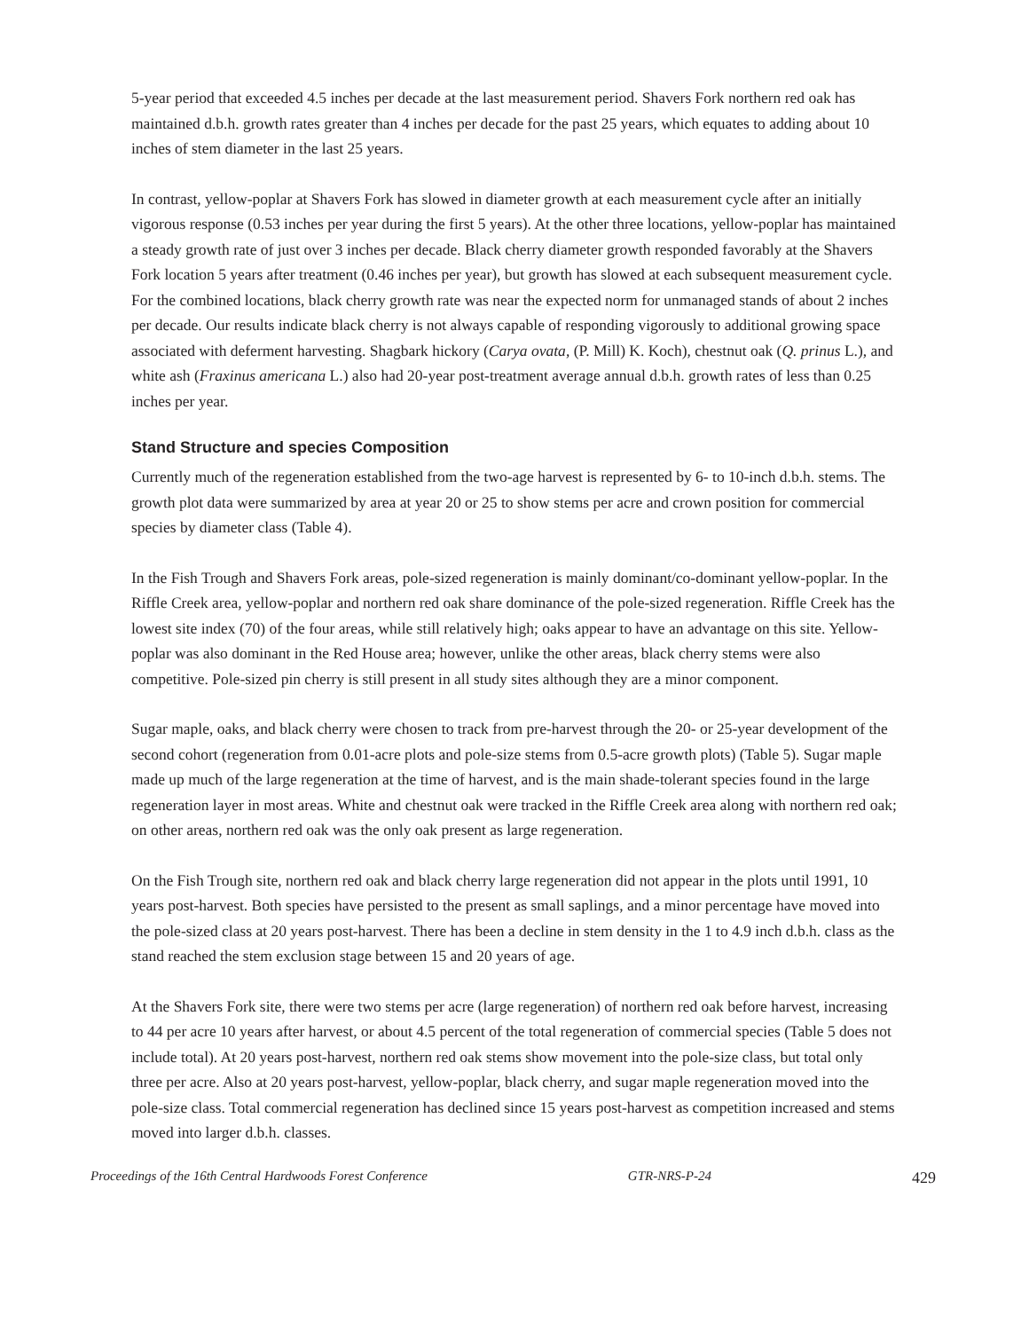5-year period that exceeded 4.5 inches per decade at the last measurement period. Shavers Fork northern red oak has maintained d.b.h. growth rates greater than 4 inches per decade for the past 25 years, which equates to adding about 10 inches of stem diameter in the last 25 years.
In contrast, yellow-poplar at Shavers Fork has slowed in diameter growth at each measurement cycle after an initially vigorous response (0.53 inches per year during the first 5 years). At the other three locations, yellow-poplar has maintained a steady growth rate of just over 3 inches per decade. Black cherry diameter growth responded favorably at the Shavers Fork location 5 years after treatment (0.46 inches per year), but growth has slowed at each subsequent measurement cycle. For the combined locations, black cherry growth rate was near the expected norm for unmanaged stands of about 2 inches per decade. Our results indicate black cherry is not always capable of responding vigorously to additional growing space associated with deferment harvesting. Shagbark hickory (Carya ovata, (P. Mill) K. Koch), chestnut oak (Q. prinus L.), and white ash (Fraxinus americana L.) also had 20-year post-treatment average annual d.b.h. growth rates of less than 0.25 inches per year.
Stand Structure and species Composition
Currently much of the regeneration established from the two-age harvest is represented by 6- to 10-inch d.b.h. stems. The growth plot data were summarized by area at year 20 or 25 to show stems per acre and crown position for commercial species by diameter class (Table 4).
In the Fish Trough and Shavers Fork areas, pole-sized regeneration is mainly dominant/co-dominant yellow-poplar. In the Riffle Creek area, yellow-poplar and northern red oak share dominance of the pole-sized regeneration. Riffle Creek has the lowest site index (70) of the four areas, while still relatively high; oaks appear to have an advantage on this site. Yellow-poplar was also dominant in the Red House area; however, unlike the other areas, black cherry stems were also competitive. Pole-sized pin cherry is still present in all study sites although they are a minor component.
Sugar maple, oaks, and black cherry were chosen to track from pre-harvest through the 20- or 25-year development of the second cohort (regeneration from 0.01-acre plots and pole-size stems from 0.5-acre growth plots) (Table 5). Sugar maple made up much of the large regeneration at the time of harvest, and is the main shade-tolerant species found in the large regeneration layer in most areas. White and chestnut oak were tracked in the Riffle Creek area along with northern red oak; on other areas, northern red oak was the only oak present as large regeneration.
On the Fish Trough site, northern red oak and black cherry large regeneration did not appear in the plots until 1991, 10 years post-harvest. Both species have persisted to the present as small saplings, and a minor percentage have moved into the pole-sized class at 20 years post-harvest. There has been a decline in stem density in the 1 to 4.9 inch d.b.h. class as the stand reached the stem exclusion stage between 15 and 20 years of age.
At the Shavers Fork site, there were two stems per acre (large regeneration) of northern red oak before harvest, increasing to 44 per acre 10 years after harvest, or about 4.5 percent of the total regeneration of commercial species (Table 5 does not include total). At 20 years post-harvest, northern red oak stems show movement into the pole-size class, but total only three per acre. Also at 20 years post-harvest, yellow-poplar, black cherry, and sugar maple regeneration moved into the pole-size class. Total commercial regeneration has declined since 15 years post-harvest as competition increased and stems moved into larger d.b.h. classes.
Proceedings of the 16th Central Hardwoods Forest Conference GTR-NRS-P-24 429